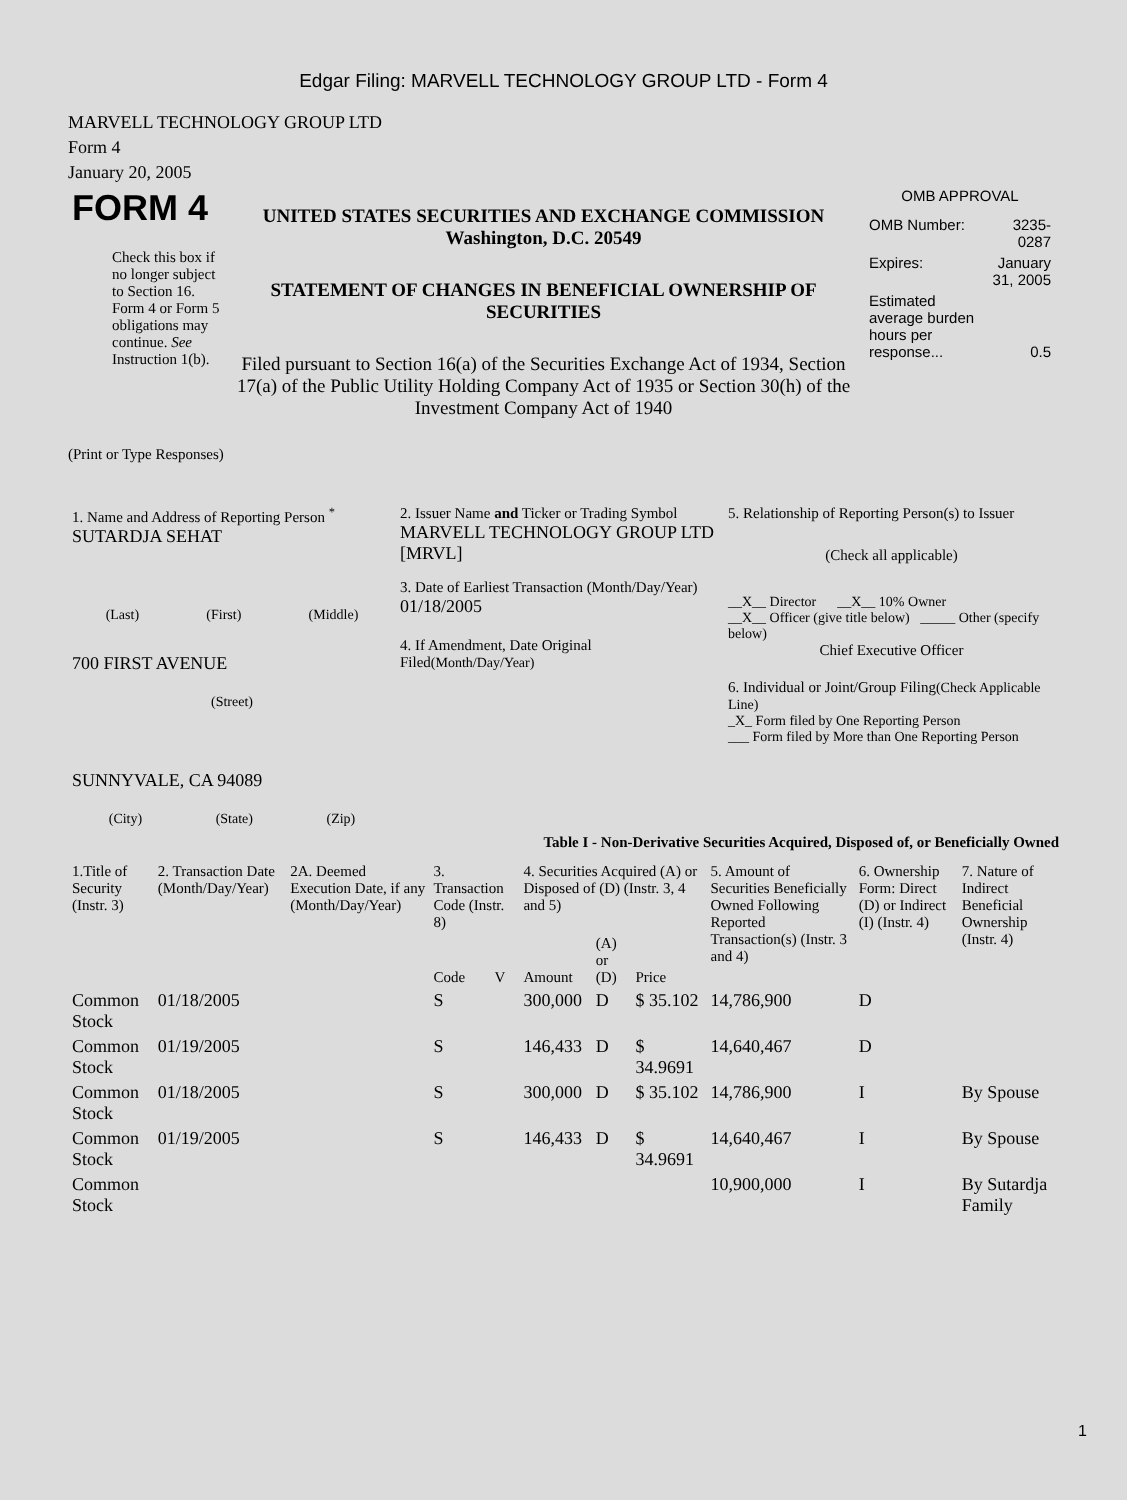Edgar Filing: MARVELL TECHNOLOGY GROUP LTD - Form 4
MARVELL TECHNOLOGY GROUP LTD
Form 4
January 20, 2005
| FORM 4 Check this box if no longer subject to Section 16. Form 4 or Form 5 obligations may continue. See Instruction 1(b). | UNITED STATES SECURITIES AND EXCHANGE COMMISSION Washington, D.C. 20549 STATEMENT OF CHANGES IN BENEFICIAL OWNERSHIP OF SECURITIES Filed pursuant to Section 16(a) of the Securities Exchange Act of 1934, Section 17(a) of the Public Utility Holding Company Act of 1935 or Section 30(h) of the Investment Company Act of 1940 | OMB APPROVAL / OMB Number: / 3235-0287 / / Expires: / January 31, 2005 / / Estimated average burden hours per response... / 0.5 / |
(Print or Type Responses)
| 1. Name and Address of Reporting Person <sup>*</sup> SUTARDJA SEHAT (Last) (First) (Middle) 700 FIRST AVENUE (Street) SUNNYVALE, CA 94089 (City) (State) (Zip) | 2. Issuer Name and Ticker or Trading Symbol MARVELL TECHNOLOGY GROUP LTD [MRVL] 3. Date of Earliest Transaction (Month/Day/Year) 01/18/2005 4. If Amendment, Date Original Filed (Month/Day/Year) | 5. Relationship of Reporting Person(s) to Issuer (Check all applicable) __X__ Director __X__ 10% Owner __X__ Officer (give title below) _____ Other (specify below) Chief Executive Officer 6. Individual or Joint/Group Filing (Check Applicable Line) _X_ Form filed by One Reporting Person ___ Form filed by More than One Reporting Person |
Table I - Non-Derivative Securities Acquired, Disposed of, or Beneficially Owned
| 1.Title of Security (Instr. 3) | 2. Transaction Date (Month/Day/Year) | 2A. Deemed Execution Date, if any (Month/Day/Year) | 3. Transaction Code (Instr. 8) | | 4. Securities Acquired (A) or Disposed of (D) (Instr. 3, 4 and 5) | | | 5. Amount of Securities Beneficially Owned Following Reported Transaction(s) (Instr. 3 and 4) | 6. Ownership Form: Direct (D) or Indirect (I) (Instr. 4) | 7. Nature of Indirect Beneficial Ownership (Instr. 4) |
| --- | --- | --- | --- | --- | --- | --- | --- | --- | --- | --- |
| | | | Code | V | Amount | (A) or (D) | Price | | | |
| Common Stock | 01/18/2005 | | S | | 300,000 | D | $ 35.102 | 14,786,900 | D | |
| Common Stock | 01/19/2005 | | S | | 146,433 | D | $ 34.9691 | 14,640,467 | D | |
| Common Stock | 01/18/2005 | | S | | 300,000 | D | $ 35.102 | 14,786,900 | I | By Spouse |
| Common Stock | 01/19/2005 | | S | | 146,433 | D | $ 34.9691 | 14,640,467 | I | By Spouse |
| Common Stock | | | | | | | | 10,900,000 | I | By Sutardja Family |
1